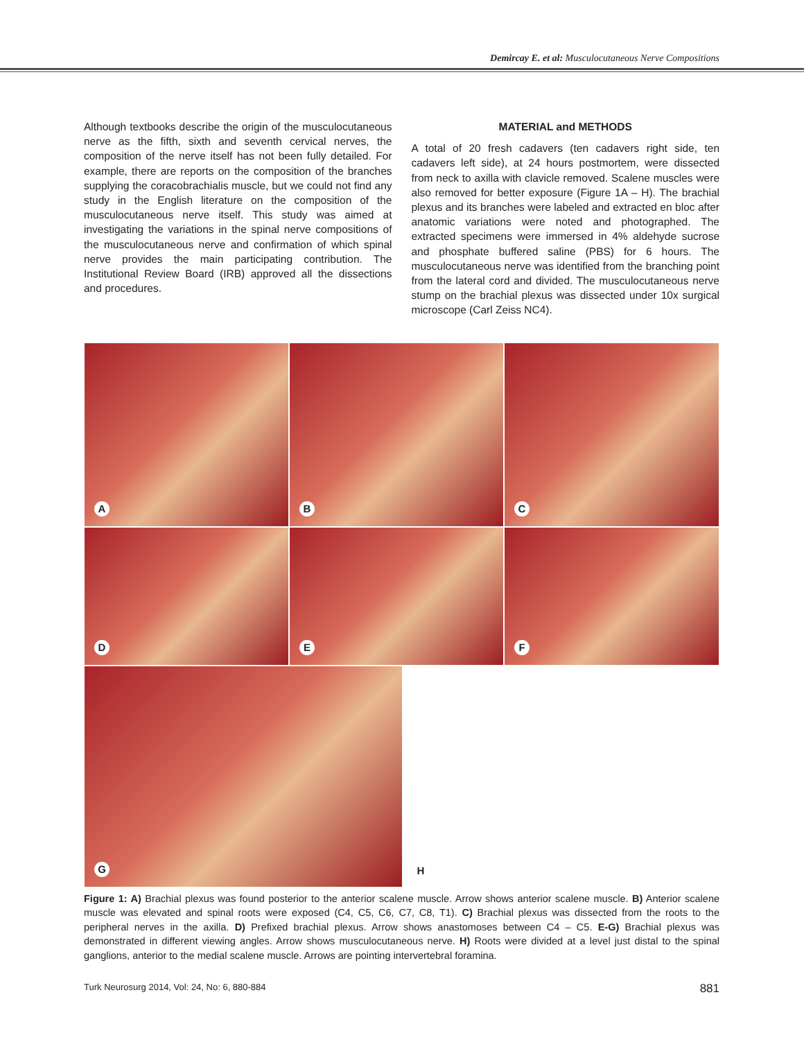Demircay E. et al: Musculocutaneous Nerve Compositions
Although textbooks describe the origin of the musculocutaneous nerve as the fifth, sixth and seventh cervical nerves, the composition of the nerve itself has not been fully detailed. For example, there are reports on the composition of the branches supplying the coracobrachialis muscle, but we could not find any study in the English literature on the composition of the musculocutaneous nerve itself. This study was aimed at investigating the variations in the spinal nerve compositions of the musculocutaneous nerve and confirmation of which spinal nerve provides the main participating contribution. The Institutional Review Board (IRB) approved all the dissections and procedures.
MATERIAL and METHODS
A total of 20 fresh cadavers (ten cadavers right side, ten cadavers left side), at 24 hours postmortem, were dissected from neck to axilla with clavicle removed. Scalene muscles were also removed for better exposure (Figure 1A – H). The brachial plexus and its branches were labeled and extracted en bloc after anatomic variations were noted and photographed. The extracted specimens were immersed in 4% aldehyde sucrose and phosphate buffered saline (PBS) for 6 hours. The musculocutaneous nerve was identified from the branching point from the lateral cord and divided. The musculocutaneous nerve stump on the brachial plexus was dissected under 10x surgical microscope (Carl Zeiss NC4).
A
B
C
D
E
F
G
H
Figure 1: A) Brachial plexus was found posterior to the anterior scalene muscle. Arrow shows anterior scalene muscle. B) Anterior scalene muscle was elevated and spinal roots were exposed (C4, C5, C6, C7, C8, T1). C) Brachial plexus was dissected from the roots to the peripheral nerves in the axilla. D) Prefixed brachial plexus. Arrow shows anastomoses between C4 – C5. E-G) Brachial plexus was demonstrated in different viewing angles. Arrow shows musculocutaneous nerve. H) Roots were divided at a level just distal to the spinal ganglions, anterior to the medial scalene muscle. Arrows are pointing intervertebral foramina.
Turk Neurosurg 2014, Vol: 24, No: 6, 880-884 881